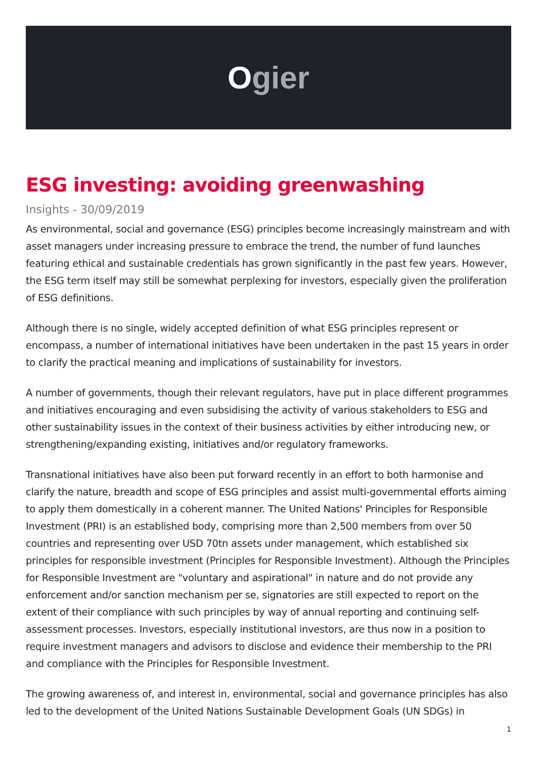Ogier
ESG investing: avoiding greenwashing
Insights - 30/09/2019
As environmental, social and governance (ESG) principles become increasingly mainstream and with asset managers under increasing pressure to embrace the trend, the number of fund launches featuring ethical and sustainable credentials has grown significantly in the past few years. However, the ESG term itself may still be somewhat perplexing for investors, especially given the proliferation of ESG definitions.
Although there is no single, widely accepted definition of what ESG principles represent or encompass, a number of international initiatives have been undertaken in the past 15 years in order to clarify the practical meaning and implications of sustainability for investors.
A number of governments, though their relevant regulators, have put in place different programmes and initiatives encouraging and even subsidising the activity of various stakeholders to ESG and other sustainability issues in the context of their business activities by either introducing new, or strengthening/expanding existing, initiatives and/or regulatory frameworks.
Transnational initiatives have also been put forward recently in an effort to both harmonise and clarify the nature, breadth and scope of ESG principles and assist multi-governmental efforts aiming to apply them domestically in a coherent manner. The United Nations' Principles for Responsible Investment (PRI) is an established body, comprising more than 2,500 members from over 50 countries and representing over USD 70tn assets under management, which established six principles for responsible investment (Principles for Responsible Investment). Although the Principles for Responsible Investment are "voluntary and aspirational" in nature and do not provide any enforcement and/or sanction mechanism per se, signatories are still expected to report on the extent of their compliance with such principles by way of annual reporting and continuing self-assessment processes. Investors, especially institutional investors, are thus now in a position to require investment managers and advisors to disclose and evidence their membership to the PRI and compliance with the Principles for Responsible Investment.
The growing awareness of, and interest in, environmental, social and governance principles has also led to the development of the United Nations Sustainable Development Goals (UN SDGs) in
1